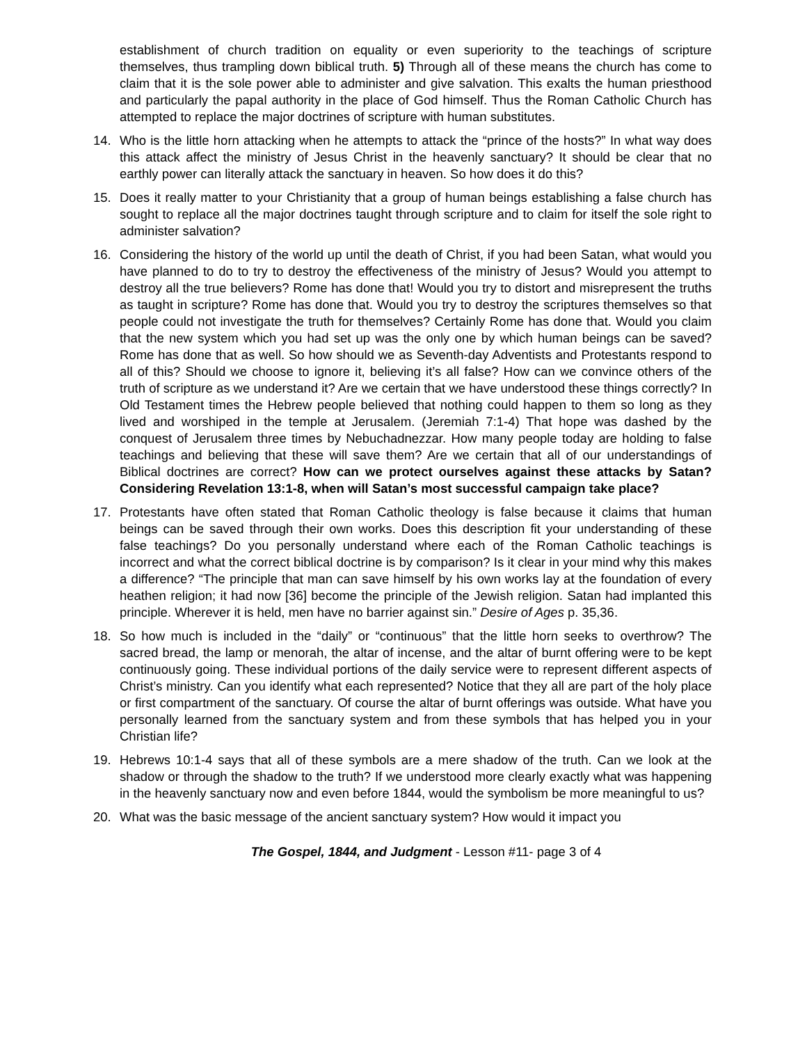establishment of church tradition on equality or even superiority to the teachings of scripture themselves, thus trampling down biblical truth. 5) Through all of these means the church has come to claim that it is the sole power able to administer and give salvation. This exalts the human priesthood and particularly the papal authority in the place of God himself. Thus the Roman Catholic Church has attempted to replace the major doctrines of scripture with human substitutes.
14. Who is the little horn attacking when he attempts to attack the “prince of the hosts?” In what way does this attack affect the ministry of Jesus Christ in the heavenly sanctuary? It should be clear that no earthly power can literally attack the sanctuary in heaven. So how does it do this?
15. Does it really matter to your Christianity that a group of human beings establishing a false church has sought to replace all the major doctrines taught through scripture and to claim for itself the sole right to administer salvation?
16. Considering the history of the world up until the death of Christ, if you had been Satan, what would you have planned to do to try to destroy the effectiveness of the ministry of Jesus? Would you attempt to destroy all the true believers? Rome has done that! Would you try to distort and misrepresent the truths as taught in scripture? Rome has done that. Would you try to destroy the scriptures themselves so that people could not investigate the truth for themselves? Certainly Rome has done that. Would you claim that the new system which you had set up was the only one by which human beings can be saved? Rome has done that as well. So how should we as Seventh-day Adventists and Protestants respond to all of this? Should we choose to ignore it, believing it’s all false? How can we convince others of the truth of scripture as we understand it? Are we certain that we have understood these things correctly? In Old Testament times the Hebrew people believed that nothing could happen to them so long as they lived and worshiped in the temple at Jerusalem. (Jeremiah 7:1-4) That hope was dashed by the conquest of Jerusalem three times by Nebuchadnezzar. How many people today are holding to false teachings and believing that these will save them? Are we certain that all of our understandings of Biblical doctrines are correct? How can we protect ourselves against these attacks by Satan? Considering Revelation 13:1-8, when will Satan’s most successful campaign take place?
17. Protestants have often stated that Roman Catholic theology is false because it claims that human beings can be saved through their own works. Does this description fit your understanding of these false teachings? Do you personally understand where each of the Roman Catholic teachings is incorrect and what the correct biblical doctrine is by comparison? Is it clear in your mind why this makes a difference? “The principle that man can save himself by his own works lay at the foundation of every heathen religion; it had now [36] become the principle of the Jewish religion. Satan had implanted this principle. Wherever it is held, men have no barrier against sin.” Desire of Ages p. 35,36.
18. So how much is included in the “daily” or “continuous” that the little horn seeks to overthrow? The sacred bread, the lamp or menorah, the altar of incense, and the altar of burnt offering were to be kept continuously going. These individual portions of the daily service were to represent different aspects of Christ’s ministry. Can you identify what each represented? Notice that they all are part of the holy place or first compartment of the sanctuary. Of course the altar of burnt offerings was outside. What have you personally learned from the sanctuary system and from these symbols that has helped you in your Christian life?
19. Hebrews 10:1-4 says that all of these symbols are a mere shadow of the truth. Can we look at the shadow or through the shadow to the truth? If we understood more clearly exactly what was happening in the heavenly sanctuary now and even before 1844, would the symbolism be more meaningful to us?
20. What was the basic message of the ancient sanctuary system? How would it impact you
The Gospel, 1844, and Judgment - Lesson #11- page 3 of 4